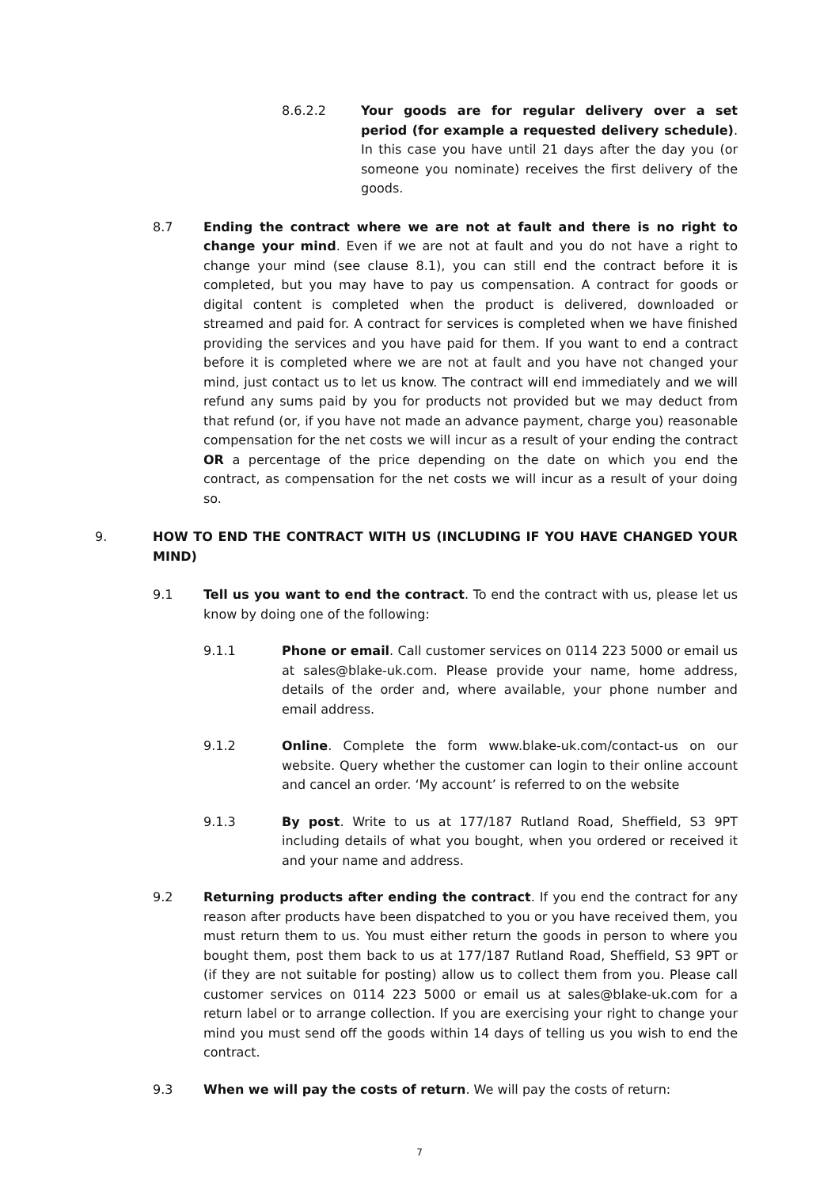8.6.2.2 Your goods are for regular delivery over a set period (for example a requested delivery schedule). In this case you have until 21 days after the day you (or someone you nominate) receives the first delivery of the goods.
8.7 Ending the contract where we are not at fault and there is no right to change your mind. Even if we are not at fault and you do not have a right to change your mind (see clause 8.1), you can still end the contract before it is completed, but you may have to pay us compensation. A contract for goods or digital content is completed when the product is delivered, downloaded or streamed and paid for. A contract for services is completed when we have finished providing the services and you have paid for them. If you want to end a contract before it is completed where we are not at fault and you have not changed your mind, just contact us to let us know. The contract will end immediately and we will refund any sums paid by you for products not provided but we may deduct from that refund (or, if you have not made an advance payment, charge you) reasonable compensation for the net costs we will incur as a result of your ending the contract OR a percentage of the price depending on the date on which you end the contract, as compensation for the net costs we will incur as a result of your doing so.
9. HOW TO END THE CONTRACT WITH US (INCLUDING IF YOU HAVE CHANGED YOUR MIND)
9.1 Tell us you want to end the contract. To end the contract with us, please let us know by doing one of the following:
9.1.1 Phone or email. Call customer services on 0114 223 5000 or email us at sales@blake-uk.com. Please provide your name, home address, details of the order and, where available, your phone number and email address.
9.1.2 Online. Complete the form www.blake-uk.com/contact-us on our website. Query whether the customer can login to their online account and cancel an order. ‘My account’ is referred to on the website
9.1.3 By post. Write to us at 177/187 Rutland Road, Sheffield, S3 9PT including details of what you bought, when you ordered or received it and your name and address.
9.2 Returning products after ending the contract. If you end the contract for any reason after products have been dispatched to you or you have received them, you must return them to us. You must either return the goods in person to where you bought them, post them back to us at 177/187 Rutland Road, Sheffield, S3 9PT or (if they are not suitable for posting) allow us to collect them from you. Please call customer services on 0114 223 5000 or email us at sales@blake-uk.com for a return label or to arrange collection. If you are exercising your right to change your mind you must send off the goods within 14 days of telling us you wish to end the contract.
9.3 When we will pay the costs of return. We will pay the costs of return:
7